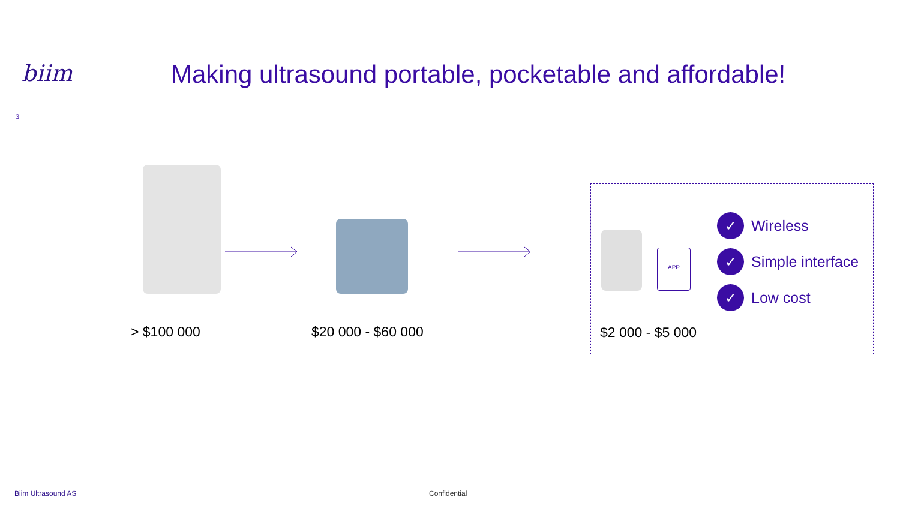biim
Making ultrasound portable, pocketable and affordable!
3
> $100 000 $20 000 - $60 000
APP
✓ Wireless
✓ Simple interface
✓ Low cost
$2 000 - $5 000
Biim Ultrasound AS Confidential